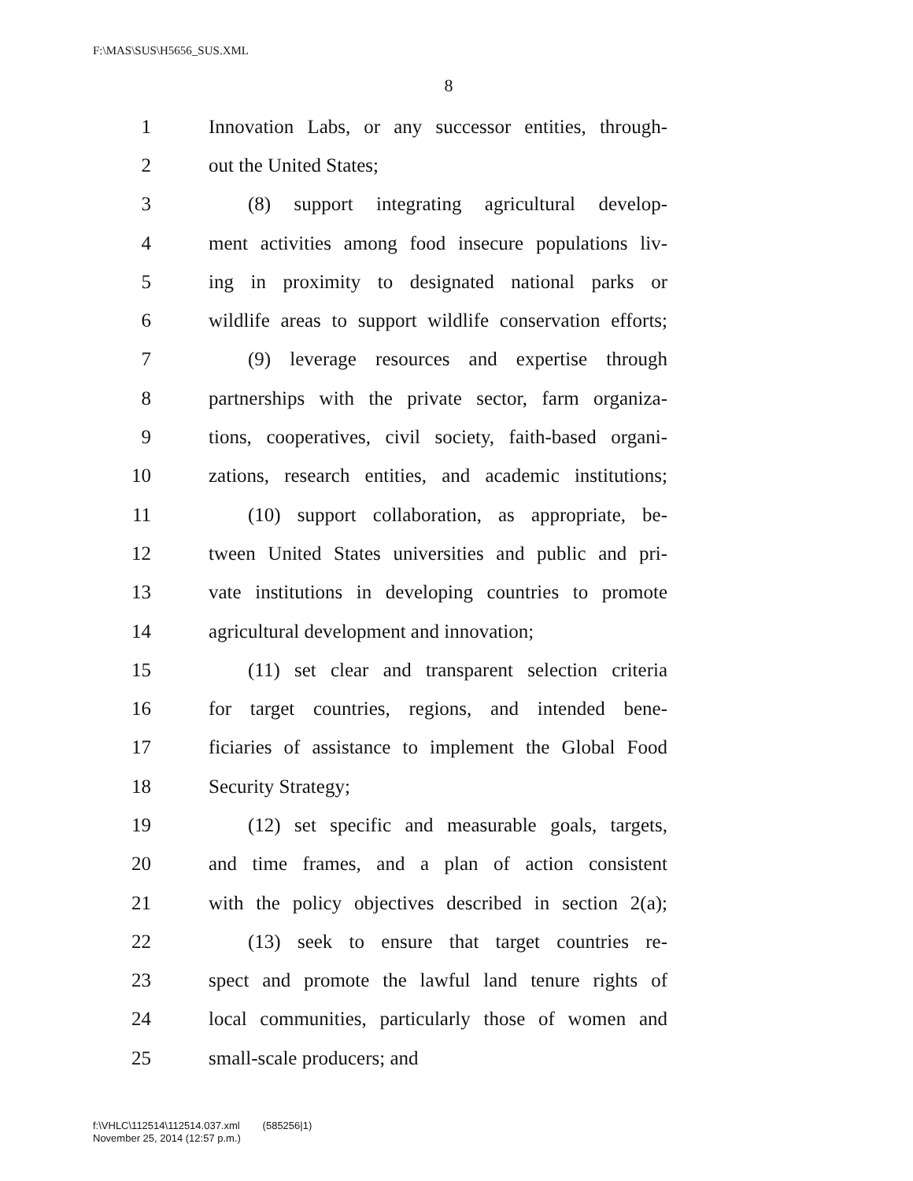F:\MAS\SUS\H5656_SUS.XML
8
1 Innovation Labs, or any successor entities, through-
2 out the United States;
3 (8) support integrating agricultural develop-
4 ment activities among food insecure populations liv-
5 ing in proximity to designated national parks or
6 wildlife areas to support wildlife conservation efforts;
7 (9) leverage resources and expertise through
8 partnerships with the private sector, farm organiza-
9 tions, cooperatives, civil society, faith-based organi-
10 zations, research entities, and academic institutions;
11 (10) support collaboration, as appropriate, be-
12 tween United States universities and public and pri-
13 vate institutions in developing countries to promote
14 agricultural development and innovation;
15 (11) set clear and transparent selection criteria
16 for target countries, regions, and intended bene-
17 ficiaries of assistance to implement the Global Food
18 Security Strategy;
19 (12) set specific and measurable goals, targets,
20 and time frames, and a plan of action consistent
21 with the policy objectives described in section 2(a);
22 (13) seek to ensure that target countries re-
23 spect and promote the lawful land tenure rights of
24 local communities, particularly those of women and
25 small-scale producers; and
f:\VHLC\112514\112514.037.xml (585256|1)
November 25, 2014 (12:57 p.m.)